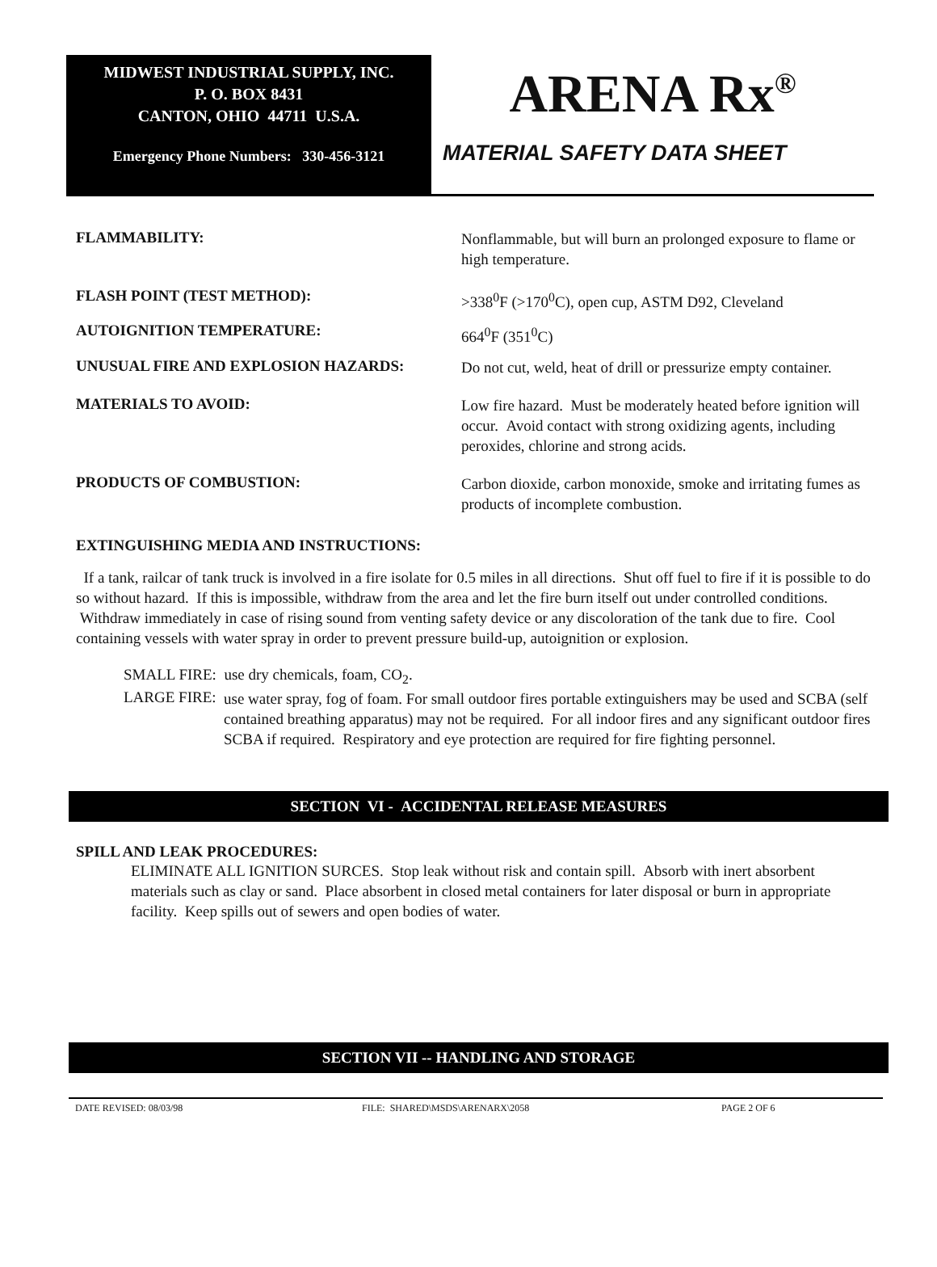MIDWEST INDUSTRIAL SUPPLY, INC.
P. O. BOX 8431
CANTON, OHIO 44711 U.S.A.
Emergency Phone Numbers: 330-456-3121
ARENA Rx<sup>®</sup>
MATERIAL SAFETY DATA SHEET
FLAMMABILITY:
Nonflammable, but will burn an prolonged exposure to flame or high temperature.
FLASH POINT (TEST METHOD):
>338<sup>0</sup>F (>170<sup>0</sup>C), open cup, ASTM D92, Cleveland
AUTOIGNITION TEMPERATURE:
664<sup>0</sup>F (351<sup>0</sup>C)
UNUSUAL FIRE AND EXPLOSION HAZARDS:
Do not cut, weld, heat of drill or pressurize empty container.
MATERIALS TO AVOID:
Low fire hazard. Must be moderately heated before ignition will occur. Avoid contact with strong oxidizing agents, including peroxides, chlorine and strong acids.
PRODUCTS OF COMBUSTION:
Carbon dioxide, carbon monoxide, smoke and irritating fumes as products of incomplete combustion.
EXTINGUISHING MEDIA AND INSTRUCTIONS:
If a tank, railcar of tank truck is involved in a fire isolate for 0.5 miles in all directions. Shut off fuel to fire if it is possible to do so without hazard. If this is impossible, withdraw from the area and let the fire burn itself out under controlled conditions. Withdraw immediately in case of rising sound from venting safety device or any discoloration of the tank due to fire. Cool containing vessels with water spray in order to prevent pressure build-up, autoignition or explosion.
SMALL FIRE: use dry chemicals, foam, CO<sub>2</sub>.
LARGE FIRE:
use water spray, fog of foam. For small outdoor fires portable extinguishers may be used and SCBA (self contained breathing apparatus) may not be required. For all indoor fires and any significant outdoor fires SCBA if required. Respiratory and eye protection are required for fire fighting personnel.
SECTION VI - ACCIDENTAL RELEASE MEASURES
SPILL AND LEAK PROCEDURES:
ELIMINATE ALL IGNITION SURCES. Stop leak without risk and contain spill. Absorb with inert absorbent materials such as clay or sand. Place absorbent in closed metal containers for later disposal or burn in appropriate facility. Keep spills out of sewers and open bodies of water.
SECTION VII -- HANDLING AND STORAGE
DATE REVISED: 08/03/98 FILE: SHARED\MSDS\ARENARX\2058 PAGE 2 OF 6